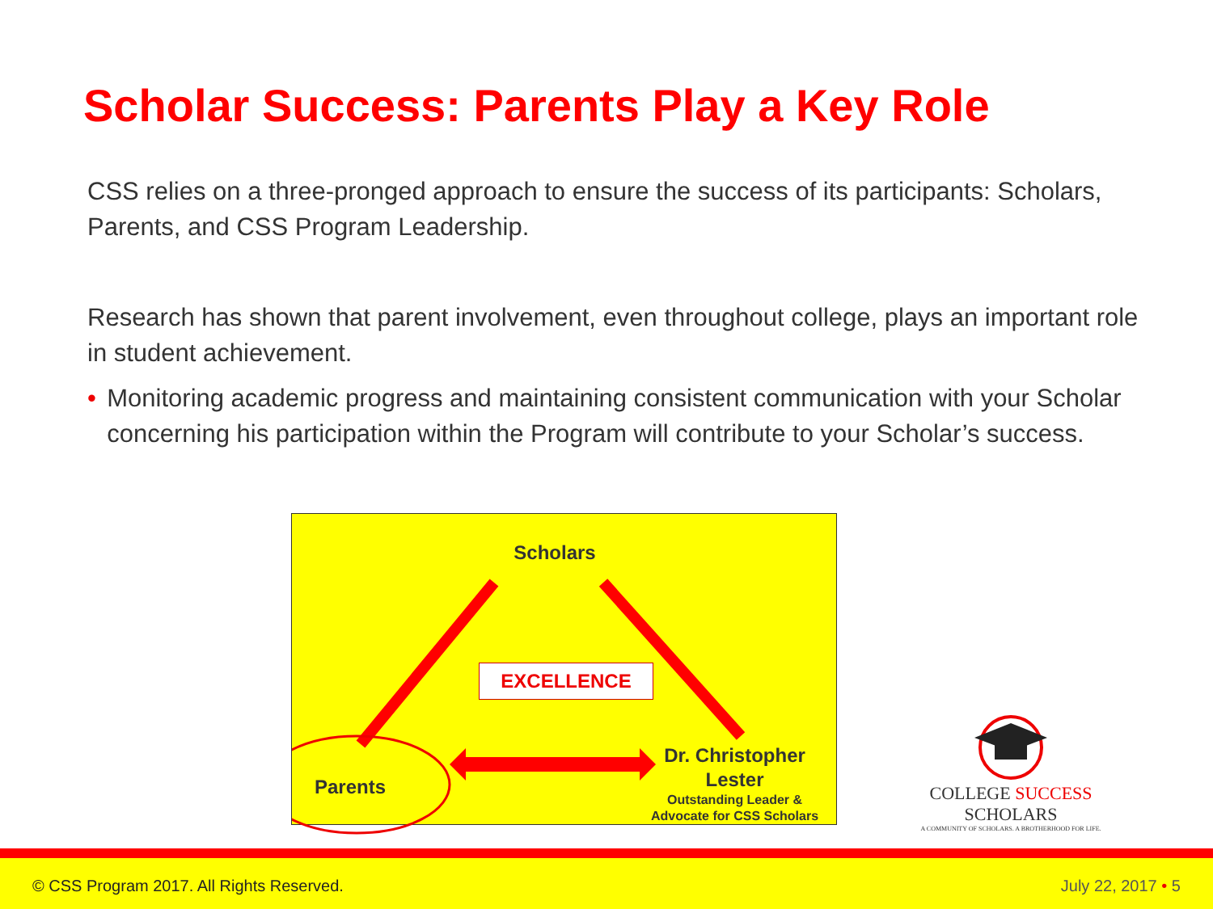Scholar Success: Parents Play a Key Role
CSS relies on a three-pronged approach to ensure the success of its participants: Scholars, Parents, and CSS Program Leadership.
Research has shown that parent involvement, even throughout college, plays an important role in student achievement.
• Monitoring academic progress and maintaining consistent communication with your Scholar concerning his participation within the Program will contribute to your Scholar’s success.
Scholars
EXCELLENCE
Parents
Dr. Christopher Lester
Outstanding Leader & Advocate for CSS Scholars
COLLEGE SUCCESS SCHOLARS
A COMMUNITY OF SCHOLARS. A BROTHERHOOD FOR LIFE.
© CSS Program 2017. All Rights Reserved. July 22, 2017 • 5